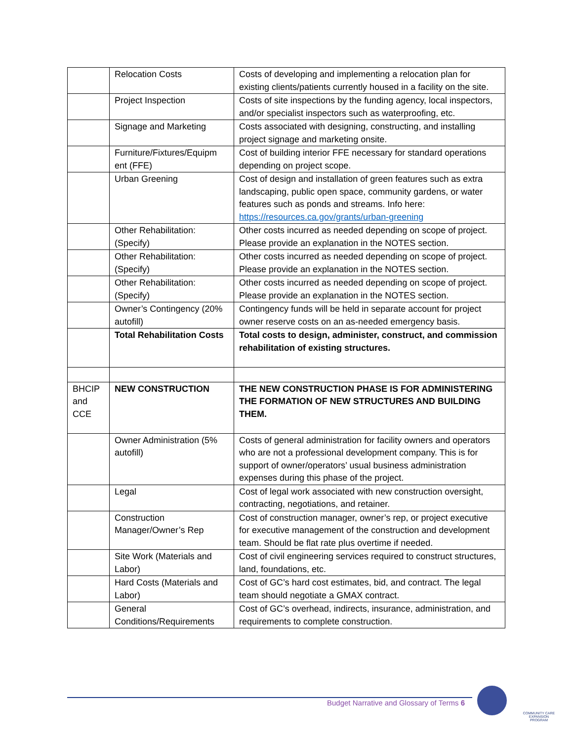| | Relocation Costs | Costs of developing and implementing a relocation plan for existing clients/patients currently housed in a facility on the site. |
| | Project Inspection | Costs of site inspections by the funding agency, local inspectors, and/or specialist inspectors such as waterproofing, etc. |
| | Signage and Marketing | Costs associated with designing, constructing, and installing project signage and marketing onsite. |
| | Furniture/Fixtures/Equipm ent (FFE) | Cost of building interior FFE necessary for standard operations depending on project scope. |
| | Urban Greening | Cost of design and installation of green features such as extra landscaping, public open space, community gardens, or water features such as ponds and streams. Info here: https://resources.ca.gov/grants/urban-greening |
| | Other Rehabilitation: (Specify) | Other costs incurred as needed depending on scope of project. Please provide an explanation in the NOTES section. |
| | Other Rehabilitation: (Specify) | Other costs incurred as needed depending on scope of project. Please provide an explanation in the NOTES section. |
| | Other Rehabilitation: (Specify) | Other costs incurred as needed depending on scope of project. Please provide an explanation in the NOTES section. |
| | Owner’s Contingency (20% autofill) | Contingency funds will be held in separate account for project owner reserve costs on an as-needed emergency basis. |
| | Total Rehabilitation Costs | Total costs to design, administer, construct, and commission rehabilitation of existing structures. |
| BHCIP and CCE | NEW CONSTRUCTION | THE NEW CONSTRUCTION PHASE IS FOR ADMINISTERING THE FORMATION OF NEW STRUCTURES AND BUILDING THEM. |
| | Owner Administration (5% autofill) | Costs of general administration for facility owners and operators who are not a professional development company. This is for support of owner/operators’ usual business administration expenses during this phase of the project. |
| | Legal | Cost of legal work associated with new construction oversight, contracting, negotiations, and retainer. |
| | Construction Manager/Owner’s Rep | Cost of construction manager, owner’s rep, or project executive for executive management of the construction and development team. Should be flat rate plus overtime if needed. |
| | Site Work (Materials and Labor) | Cost of civil engineering services required to construct structures, land, foundations, etc. |
| | Hard Costs (Materials and Labor) | Cost of GC’s hard cost estimates, bid, and contract. The legal team should negotiate a GMAX contract. |
| | General Conditions/Requirements | Cost of GC’s overhead, indirects, insurance, administration, and requirements to complete construction. |
Budget Narrative and Glossary of Terms 6
COMMUNITY CARE EXPANSION PROGRAM